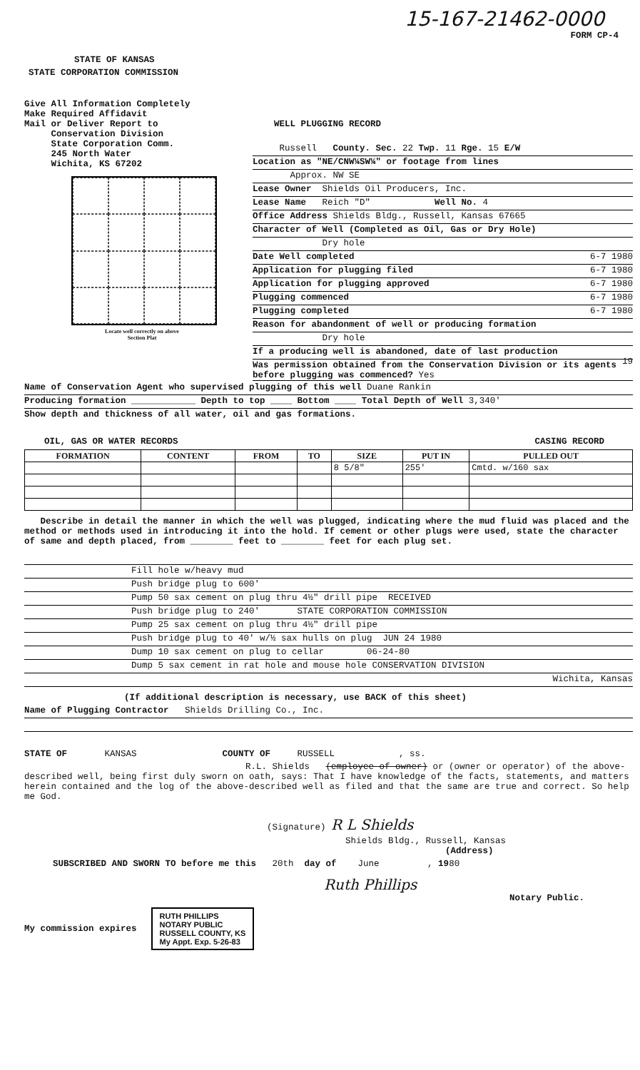15-167-21462-0000
FORM CP-4
STATE OF KANSAS
STATE CORPORATION COMMISSION
Give All Information Completely
Make Required Affidavit
Mail or Deliver Report to
Conservation Division
State Corporation Comm.
245 North Water
Wichita, KS 67202
Locate well correctly on above
Section Plat
WELL PLUGGING RECORD
Russell County. Sec. 22 Twp. 11 Rge. 15 E/W
Location as "NE/CNW¼SW¼" or footage from lines
Approx. NW SE
Lease Owner Shields Oil Producers, Inc.
Lease Name Reich "D" Well No. 4
Office Address Shields Bldg., Russell, Kansas 67665
Character of Well (Completed as Oil, Gas or Dry Hole)
Dry hole
Date Well completed 6-7 1980
Application for plugging filed 6-7 1980
Application for plugging approved 6-7 1980
Plugging commenced 6-7 1980
Plugging completed 6-7 1980
Reason for abandonment of well or producing formation
Dry hole
If a producing well is abandoned, date of last production
19
Was permission obtained from the Conservation Division or its agents before plugging was commenced? Yes
Name of Conservation Agent who supervised plugging of this well Duane Rankin
Producing formation ____________ Depth to top ____ Bottom ____ Total Depth of Well 3,340'
Show depth and thickness of all water, oil and gas formations.
OIL, GAS OR WATER RECORDS CASING RECORD
| FORMATION | CONTENT | FROM | TO | SIZE | PUT IN | PULLED OUT |
| --- | --- | --- | --- | --- | --- | --- |
| | | | | 8 5/8" | 255' | Cmtd. w/160 sax |
Describe in detail the manner in which the well was plugged, indicating where the mud fluid was placed and the method or methods used in introducing it into the hold. If cement or other plugs were used, state the character of same and depth placed, from ________ feet to ________ feet for each plug set.
Fill hole w/heavy mud
Push bridge plug to 600'
Pump 50 sax cement on plug thru 4½" drill pipe RECEIVED
Push bridge plug to 240' STATE CORPORATION COMMISSION
Pump 25 sax cement on plug thru 4½" drill pipe
Push bridge plug to 40' w/½ sax hulls on plug JUN 24 1980
Dump 10 sax cement on plug to cellar 06-24-80
Dump 5 sax cement in rat hole and mouse hole CONSERVATION DIVISION
Wichita, Kansas
(If additional description is necessary, use BACK of this sheet)
Name of Plugging Contractor Shields Drilling Co., Inc.
STATE OF KANSAS COUNTY OF RUSSELL , ss.
R.L. Shields (employee of owner) or (owner or operator) of the above-described well, being first duly sworn on oath, says: That I have knowledge of the facts, statements, and matters herein contained and the log of the above-described well as filed and that the same are true and correct. So help me God.
(Signature) R L Shields
Shields Bldg., Russell, Kansas
(Address)
SUBSCRIBED AND SWORN TO before me this 20th day of June , 1980
Ruth Phillips
Notary Public.
My commission expires
RUTH PHILLIPS
NOTARY PUBLIC
RUSSELL COUNTY, KS
My Appt. Exp. 5-26-83